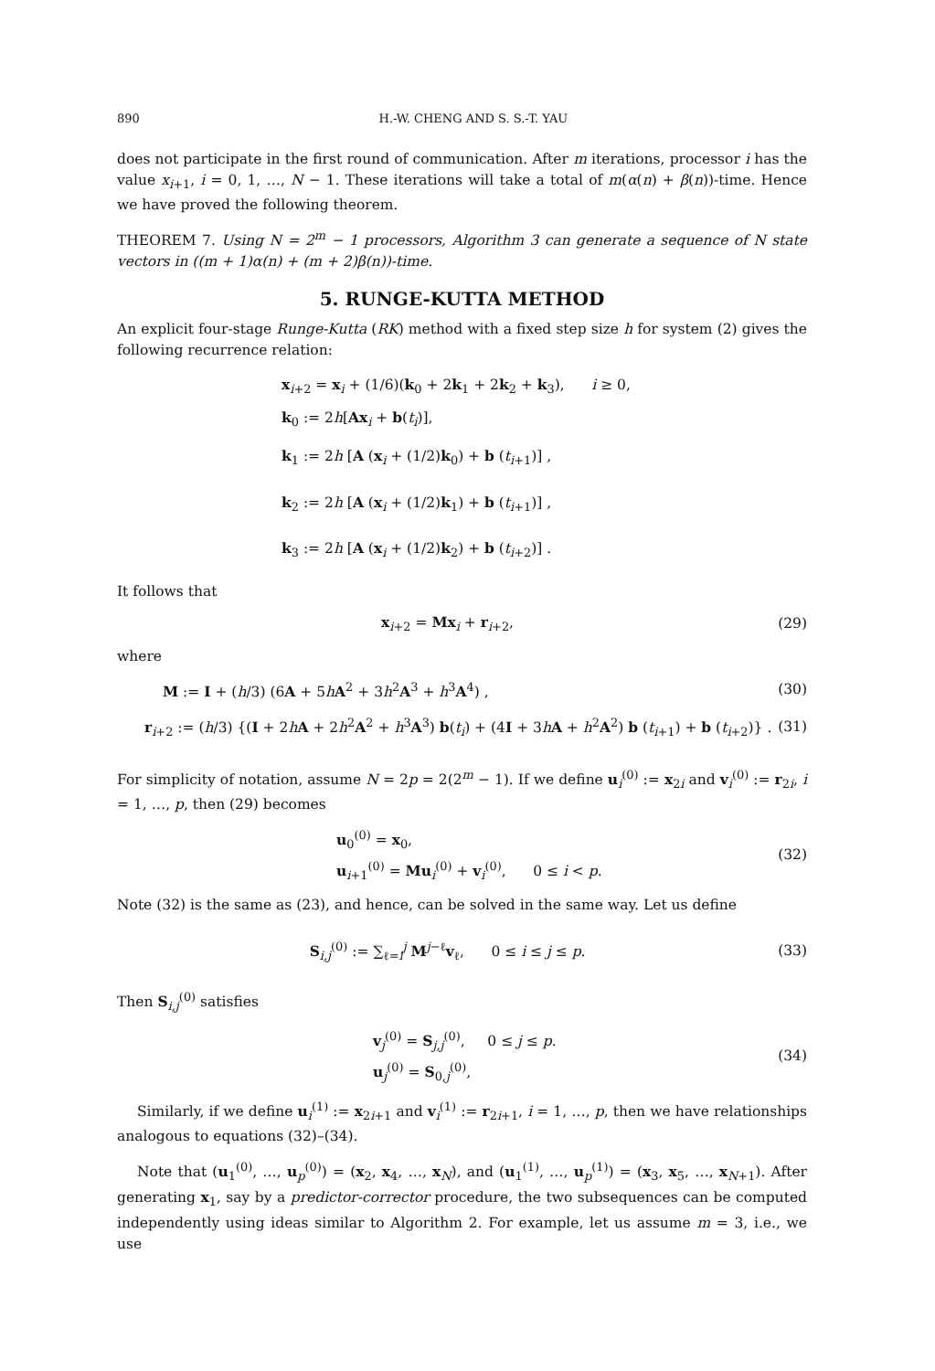890 H.-W. CHENG AND S. S.-T. YAU
does not participate in the first round of communication. After m iterations, processor i has the value x<sub>i+1</sub>, i = 0, 1, …, N − 1. These iterations will take a total of m(α(n) + β(n))-time. Hence we have proved the following theorem.
THEOREM 7. Using N = 2<sup>m</sup> − 1 processors, Algorithm 3 can generate a sequence of N state vectors in ((m + 1)α(n) + (m + 2)β(n))-time.
5. RUNGE-KUTTA METHOD
An explicit four-stage Runge-Kutta (RK) method with a fixed step size h for system (2) gives the following recurrence relation:
x<sub>i+2</sub> = x<sub>i</sub> + (1/6)(k<sub>0</sub> + 2k<sub>1</sub> + 2k<sub>2</sub> + k<sub>3</sub>), i ≥ 0,
k<sub>0</sub> := 2h[Ax<sub>i</sub> + b(t<sub>i</sub>)],
k<sub>1</sub> := 2h [A (x<sub>i</sub> + (1/2)k<sub>0</sub>) + b (t<sub>i+1</sub>)] ,
k<sub>2</sub> := 2h [A (x<sub>i</sub> + (1/2)k<sub>1</sub>) + b (t<sub>i+1</sub>)] ,
k<sub>3</sub> := 2h [A (x<sub>i</sub> + (1/2)k<sub>2</sub>) + b (t<sub>i+2</sub>)] .
It follows that
x<sub>i+2</sub> = Mx<sub>i</sub> + r<sub>i+2</sub>, (29)
where
M := I + (h/3) (6A + 5hA<sup>2</sup> + 3h<sup>2</sup>A<sup>3</sup> + h<sup>3</sup>A<sup>4</sup>) , (30)
r<sub>i+2</sub> := (h/3) {(I + 2hA + 2h<sup>2</sup>A<sup>2</sup> + h<sup>3</sup>A<sup>3</sup>) b(t<sub>i</sub>) + (4I + 3hA + h<sup>2</sup>A<sup>2</sup>) b (t<sub>i+1</sub>) + b (t<sub>i+2</sub>)} . (31)
For simplicity of notation, assume N = 2p = 2(2<sup>m</sup> − 1). If we define u<sub>i</sub><sup>(0)</sup> := x<sub>2i</sub> and v<sub>i</sub><sup>(0)</sup> := r<sub>2i</sub>, i = 1, …, p, then (29) becomes
u<sub>0</sub><sup>(0)</sup> = x<sub>0</sub>,
u<sub>i+1</sub><sup>(0)</sup> = Mu<sub>i</sub><sup>(0)</sup> + v<sub>i</sub><sup>(0)</sup>, 0 ≤ i < p. (32)
Note (32) is the same as (23), and hence, can be solved in the same way. Let us define
S<sub>i,j</sub><sup>(0)</sup> := ∑<sub>ℓ=i</sub><sup>j</sup> M<sup>j−ℓ</sup>v<sub>ℓ</sub>, 0 ≤ i ≤ j ≤ p. (33)
Then S<sub>i,j</sub><sup>(0)</sup> satisfies
v<sub>j</sub><sup>(0)</sup> = S<sub>j,j</sub><sup>(0)</sup>, 0 ≤ j ≤ p.
u<sub>j</sub><sup>(0)</sup> = S<sub>0,j</sub><sup>(0)</sup>, (34)
Similarly, if we define u<sub>i</sub><sup>(1)</sup> := x<sub>2i+1</sub> and v<sub>i</sub><sup>(1)</sup> := r<sub>2i+1</sub>, i = 1, …, p, then we have relationships analogous to equations (32)–(34).
Note that (u<sub>1</sub><sup>(0)</sup>, …, u<sub>p</sub><sup>(0)</sup>) = (x<sub>2</sub>, x<sub>4</sub>, …, x<sub>N</sub>), and (u<sub>1</sub><sup>(1)</sup>, …, u<sub>p</sub><sup>(1)</sup>) = (x<sub>3</sub>, x<sub>5</sub>, …, x<sub>N+1</sub>). After generating x<sub>1</sub>, say by a predictor-corrector procedure, the two subsequences can be computed independently using ideas similar to Algorithm 2. For example, let us assume m = 3, i.e., we use